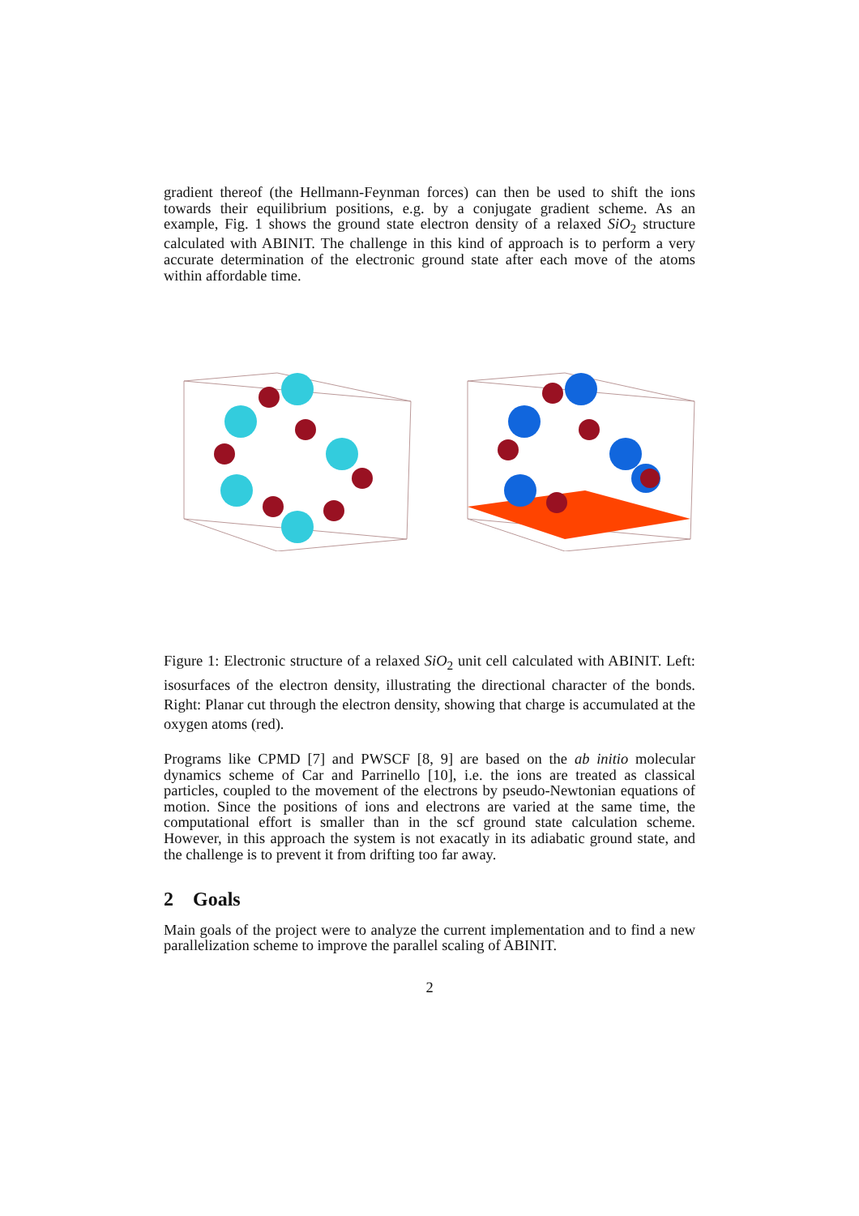gradient thereof (the Hellmann-Feynman forces) can then be used to shift the ions towards their equilibrium positions, e.g. by a conjugate gradient scheme. As an example, Fig. 1 shows the ground state electron density of a relaxed SiO<sub>2</sub> structure calculated with ABINIT. The challenge in this kind of approach is to perform a very accurate determination of the electronic ground state after each move of the atoms within affordable time.
Figure 1: Electronic structure of a relaxed SiO<sub>2</sub> unit cell calculated with ABINIT. Left: isosurfaces of the electron density, illustrating the directional character of the bonds. Right: Planar cut through the electron density, showing that charge is accumulated at the oxygen atoms (red).
Programs like CPMD [7] and PWSCF [8, 9] are based on the ab initio molecular dynamics scheme of Car and Parrinello [10], i.e. the ions are treated as classical particles, coupled to the movement of the electrons by pseudo-Newtonian equations of motion. Since the positions of ions and electrons are varied at the same time, the computational effort is smaller than in the scf ground state calculation scheme. However, in this approach the system is not exacatly in its adiabatic ground state, and the challenge is to prevent it from drifting too far away.
2 Goals
Main goals of the project were to analyze the current implementation and to find a new parallelization scheme to improve the parallel scaling of ABINIT.
2